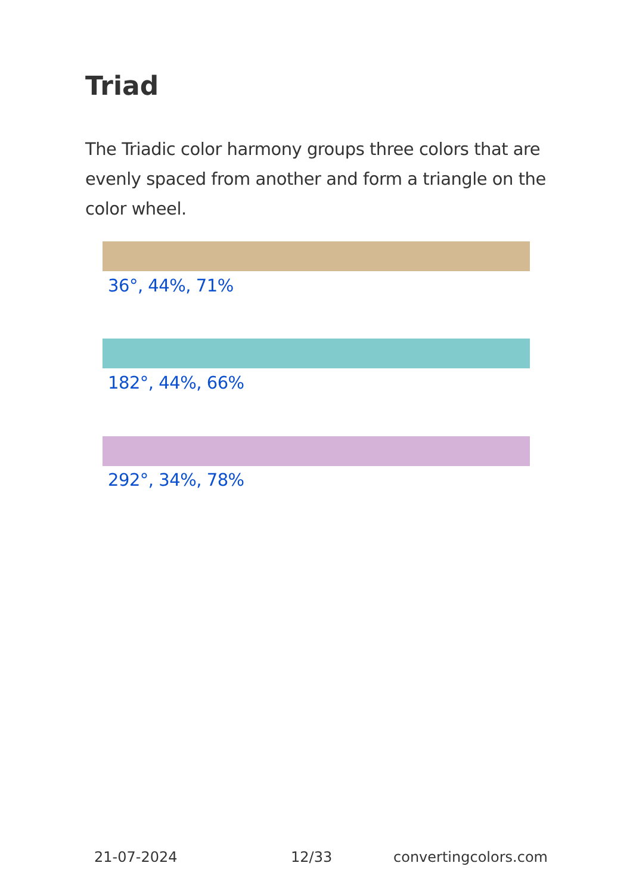Triad
The Triadic color harmony groups three colors that are evenly spaced from another and form a triangle on the color wheel.
36°, 44%, 71%
182°, 44%, 66%
292°, 34%, 78%
21-07-2024 12/33 convertingcolors.com